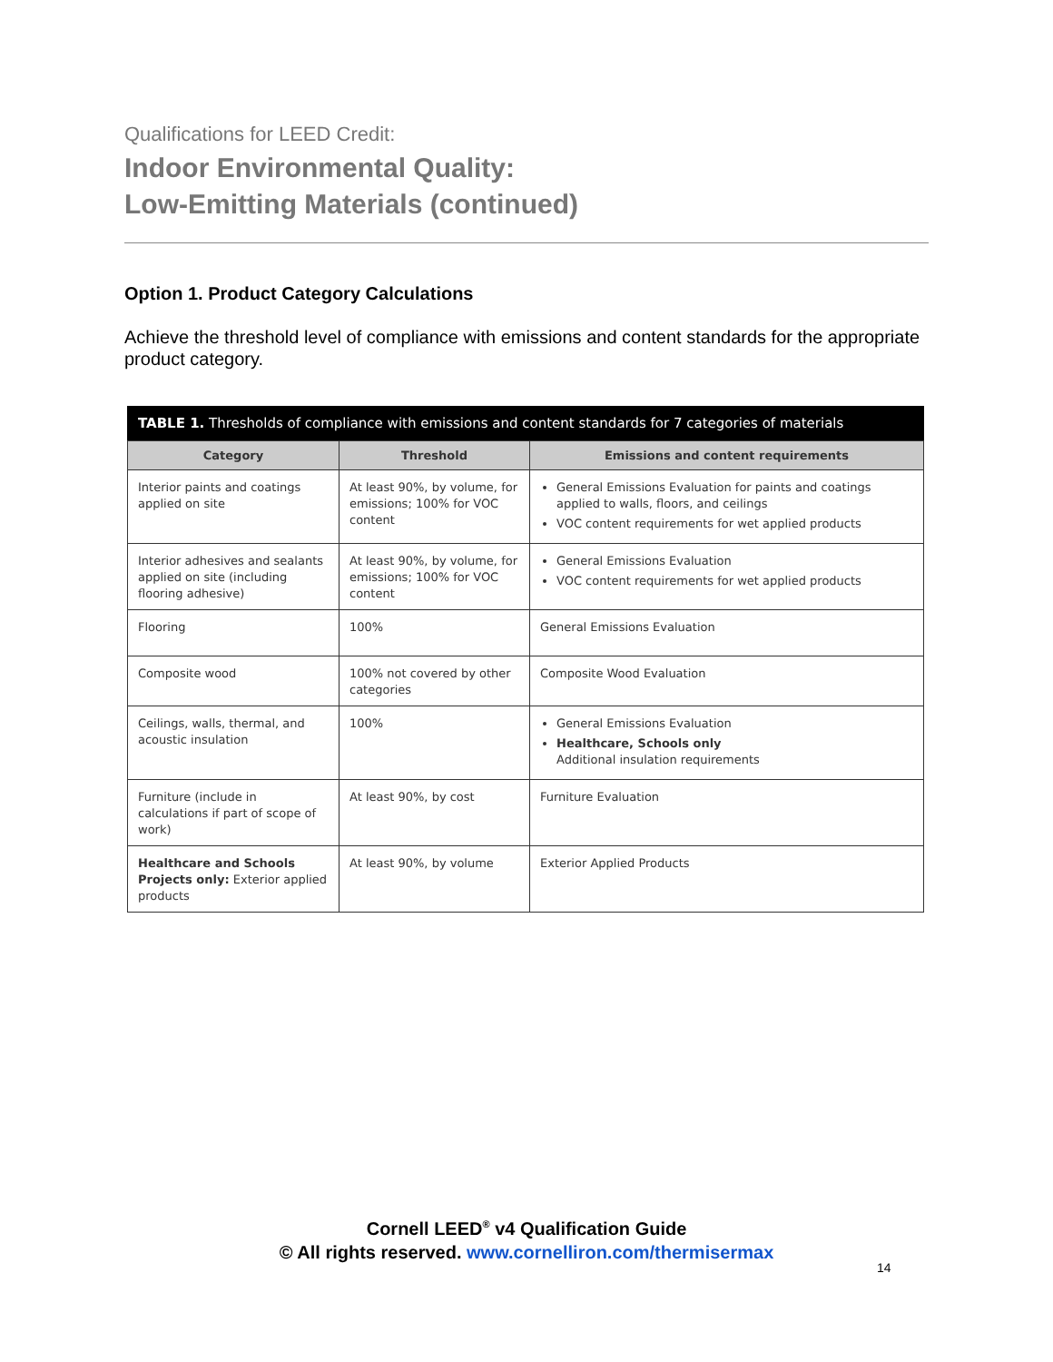Qualifications for LEED Credit:
Indoor Environmental Quality:
Low-Emitting Materials (continued)
Option 1. Product Category Calculations
Achieve the threshold level of compliance with emissions and content standards for the appropriate product category.
TABLE 1. Thresholds of compliance with emissions and content standards for 7 categories of materials
| Category | Threshold | Emissions and content requirements |
| --- | --- | --- |
| Interior paints and coatings applied on site | At least 90%, by volume, for emissions; 100% for VOC content | General Emissions Evaluation for paints and coatings applied to walls, floors, and ceilings VOC content requirements for wet applied products |
| Interior adhesives and sealants applied on site (including flooring adhesive) | At least 90%, by volume, for emissions; 100% for VOC content | General Emissions Evaluation VOC content requirements for wet applied products |
| Flooring | 100% | General Emissions Evaluation |
| Composite wood | 100% not covered by other categories | Composite Wood Evaluation |
| Ceilings, walls, thermal, and acoustic insulation | 100% | General Emissions Evaluation Healthcare, Schools only Additional insulation requirements |
| Furniture (include in calculations if part of scope of work) | At least 90%, by cost | Furniture Evaluation |
| Healthcare and Schools Projects only: Exterior applied products | At least 90%, by volume | Exterior Applied Products |
Cornell LEED<sup>®</sup> v4 Qualification Guide
© All rights reserved. www.cornelliron.com/thermisermax
14